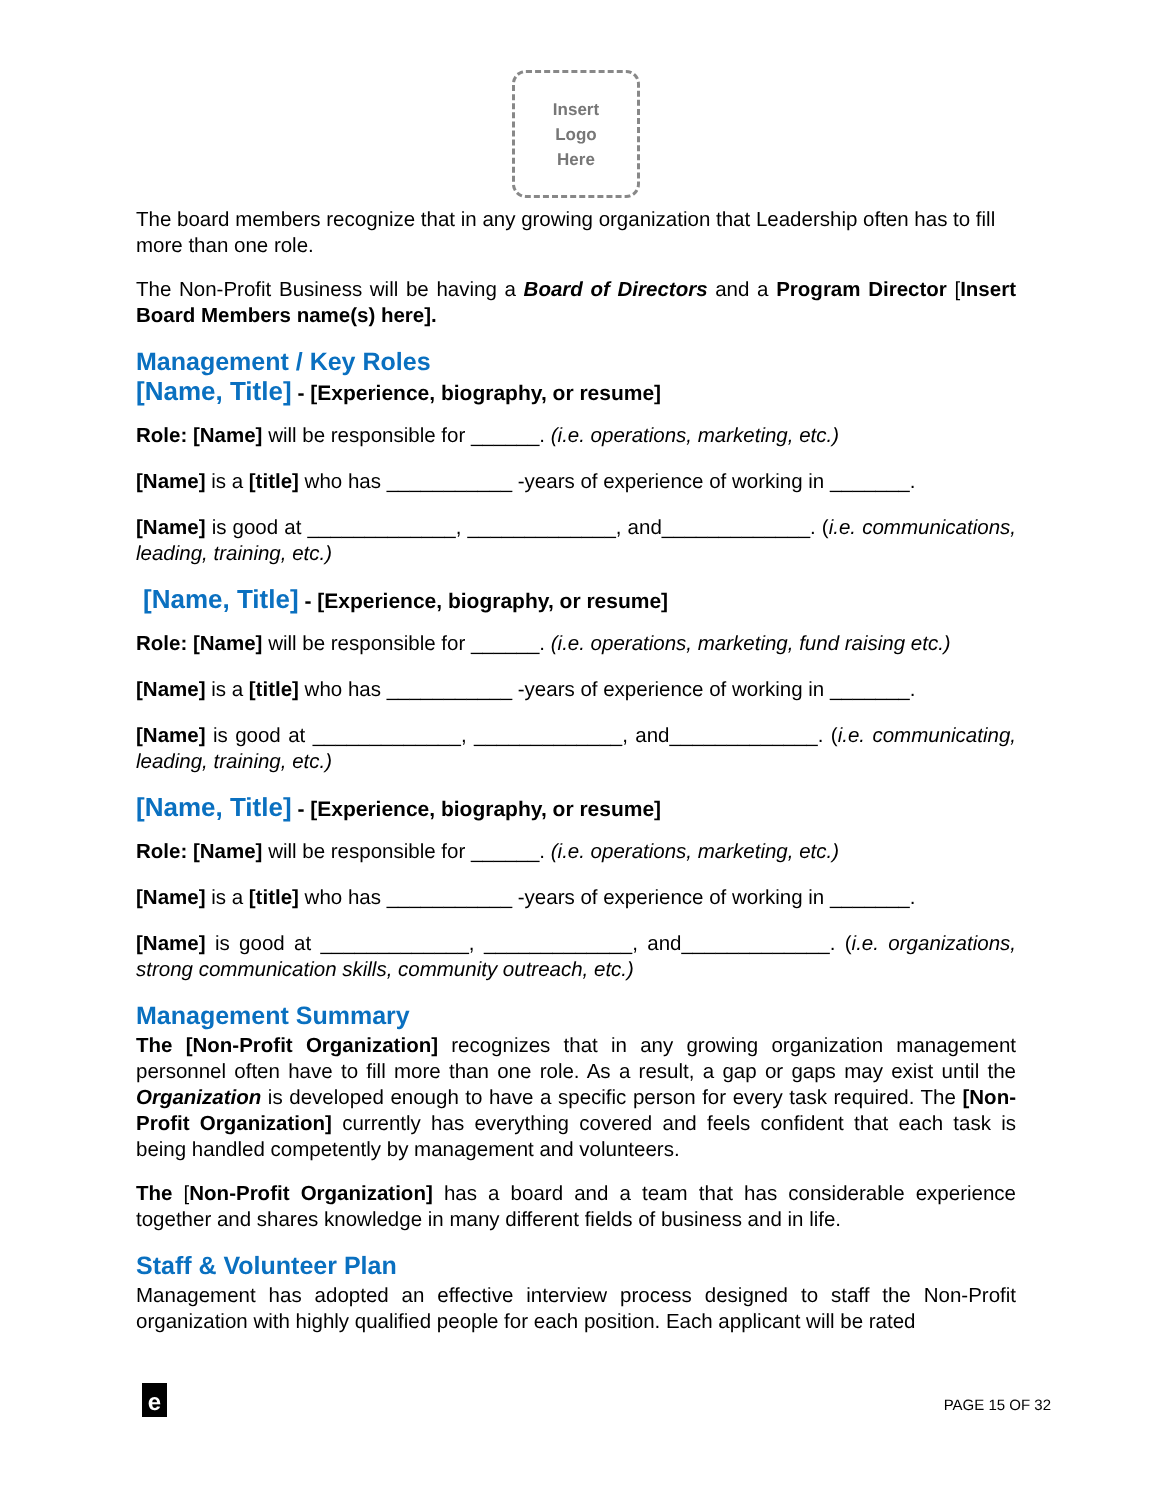Insert
Logo
Here
The board members recognize that in any growing organization that Leadership often has to fill more than one role.
The Non-Profit Business will be having a Board of Directors and a Program Director [Insert Board Members name(s) here].
Management / Key Roles
[Name, Title] - [Experience, biography, or resume]
Role: [Name] will be responsible for ______. (i.e. operations, marketing, etc.)
[Name] is a [title] who has ___________ -years of experience of working in _______.
[Name] is good at _____________, _____________, and_____________. (i.e. communications, leading, training, etc.)
[Name, Title] - [Experience, biography, or resume]
Role: [Name] will be responsible for ______. (i.e. operations, marketing, fund raising etc.)
[Name] is a [title] who has ___________ -years of experience of working in _______.
[Name] is good at _____________, _____________, and_____________. (i.e. communicating, leading, training, etc.)
[Name, Title] - [Experience, biography, or resume]
Role: [Name] will be responsible for ______. (i.e. operations, marketing, etc.)
[Name] is a [title] who has ___________ -years of experience of working in _______.
[Name] is good at _____________, _____________, and_____________. (i.e. organizations, strong communication skills, community outreach, etc.)
Management Summary
The [Non-Profit Organization] recognizes that in any growing organization management personnel often have to fill more than one role. As a result, a gap or gaps may exist until the Organization is developed enough to have a specific person for every task required. The [Non-Profit Organization] currently has everything covered and feels confident that each task is being handled competently by management and volunteers.
The [Non-Profit Organization] has a board and a team that has considerable experience together and shares knowledge in many different fields of business and in life.
Staff & Volunteer Plan
Management has adopted an effective interview process designed to staff the Non-Profit organization with highly qualified people for each position. Each applicant will be rated
e PAGE 15 OF 32